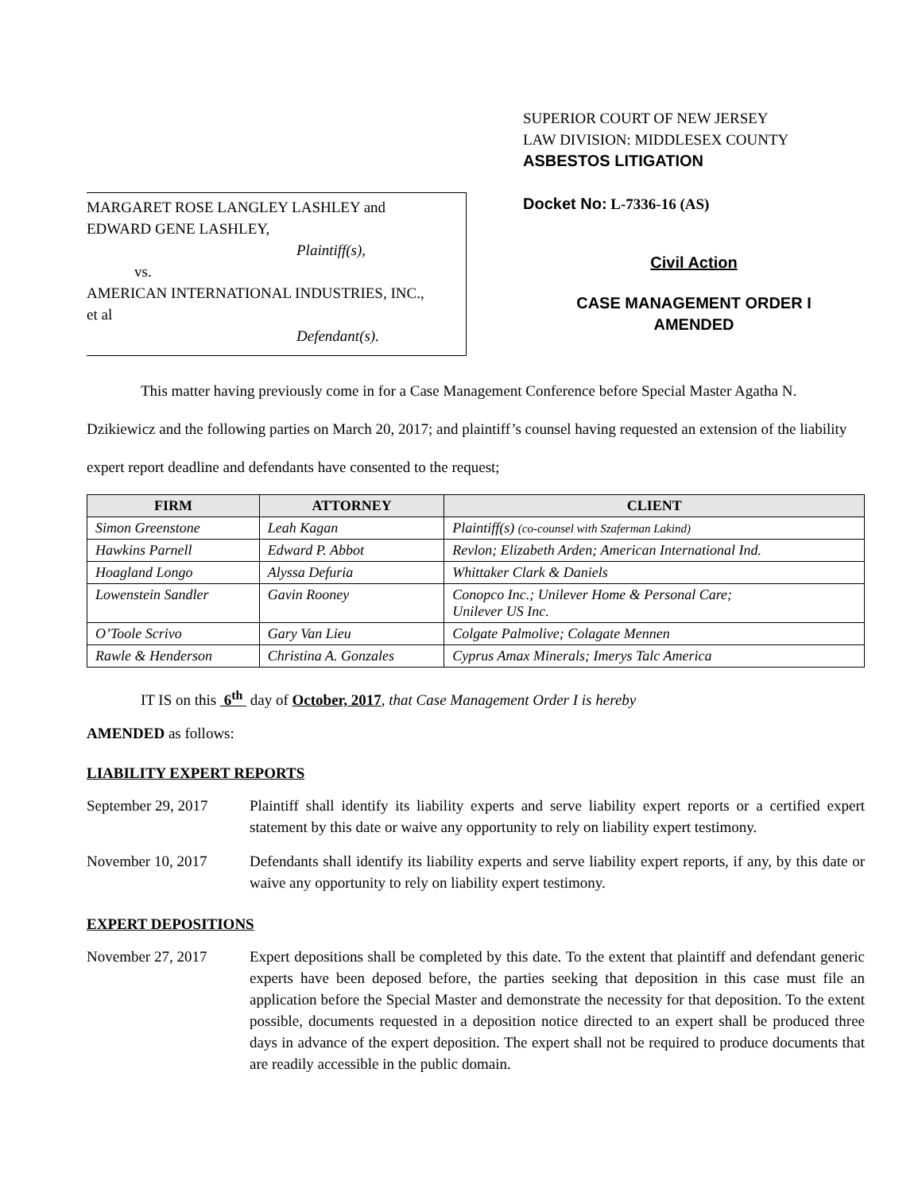MARGARET ROSE LANGLEY LASHLEY and
EDWARD GENE LASHLEY,
Plaintiff(s),
vs.
AMERICAN INTERNATIONAL INDUSTRIES, INC.,
et al
Defendant(s).
SUPERIOR COURT OF NEW JERSEY
LAW DIVISION: MIDDLESEX COUNTY
ASBESTOS LITIGATION
Docket No: L-7336-16 (AS)
Civil Action
CASE MANAGEMENT ORDER I
AMENDED
This matter having previously come in for a Case Management Conference before Special Master Agatha N. Dzikiewicz and the following parties on March 20, 2017; and plaintiff’s counsel having requested an extension of the liability expert report deadline and defendants have consented to the request;
| FIRM | ATTORNEY | CLIENT |
| --- | --- | --- |
| Simon Greenstone | Leah Kagan | Plaintiff(s) (co-counsel with Szaferman Lakind) |
| Hawkins Parnell | Edward P. Abbot | Revlon; Elizabeth Arden; American International Ind. |
| Hoagland Longo | Alyssa Defuria | Whittaker Clark & Daniels |
| Lowenstein Sandler | Gavin Rooney | Conopco Inc.; Unilever Home & Personal Care; Unilever US Inc. |
| O’Toole Scrivo | Gary Van Lieu | Colgate Palmolive; Colagate Mennen |
| Rawle & Henderson | Christina A. Gonzales | Cyprus Amax Minerals; Imerys Talc America |
IT IS on this 6<sup>th</sup> day of October, 2017, that Case Management Order I is hereby
AMENDED as follows:
LIABILITY EXPERT REPORTS
September 29, 2017
Plaintiff shall identify its liability experts and serve liability expert reports or a certified expert statement by this date or waive any opportunity to rely on liability expert testimony.
November 10, 2017 Defendants shall identify its liability experts and serve liability expert reports, if any, by this date or waive any opportunity to rely on liability expert testimony.
EXPERT DEPOSITIONS
November 27, 2017 Expert depositions shall be completed by this date. To the extent that plaintiff and defendant generic experts have been deposed before, the parties seeking that deposition in this case must file an application before the Special Master and demonstrate the necessity for that deposition. To the extent possible, documents requested in a deposition notice directed to an expert shall be produced three days in advance of the expert deposition. The expert shall not be required to produce documents that are readily accessible in the public domain.